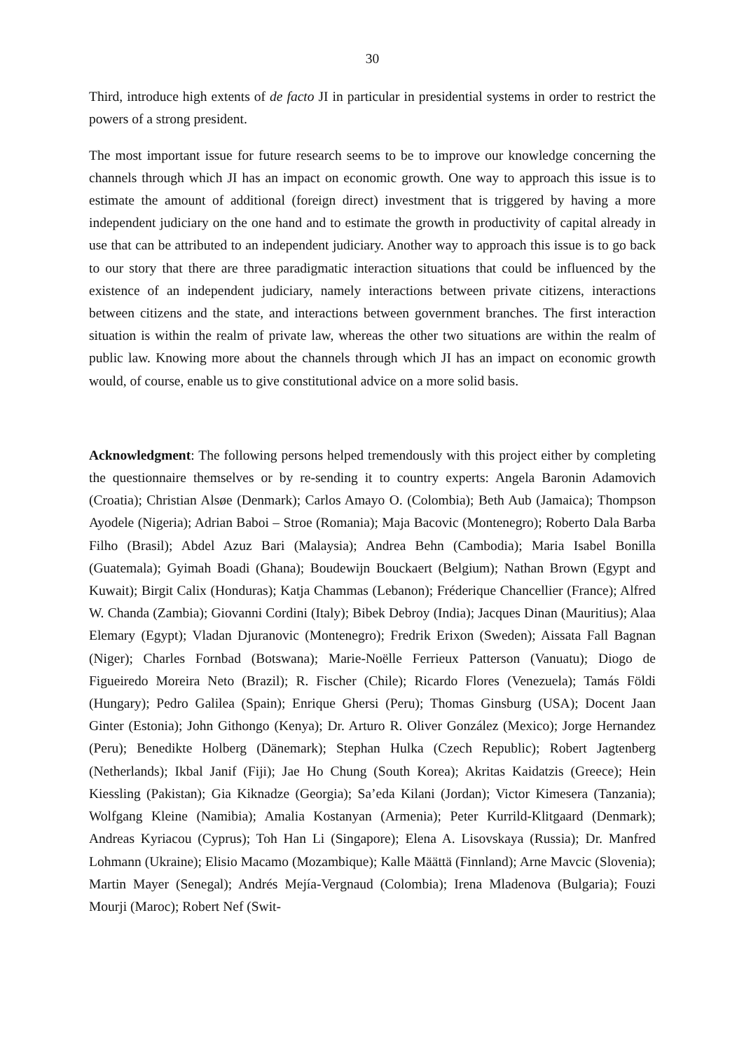30
Third, introduce high extents of de facto JI in particular in presidential systems in order to restrict the powers of a strong president.
The most important issue for future research seems to be to improve our knowledge concerning the channels through which JI has an impact on economic growth. One way to approach this issue is to estimate the amount of additional (foreign direct) investment that is triggered by having a more independent judiciary on the one hand and to estimate the growth in productivity of capital already in use that can be attributed to an independent judiciary. Another way to approach this issue is to go back to our story that there are three paradigmatic interaction situations that could be influenced by the existence of an independent judiciary, namely interactions between private citizens, interactions between citizens and the state, and interactions between government branches. The first interaction situation is within the realm of private law, whereas the other two situations are within the realm of public law. Knowing more about the channels through which JI has an impact on economic growth would, of course, enable us to give constitutional advice on a more solid basis.
Acknowledgment: The following persons helped tremendously with this project either by completing the questionnaire themselves or by re-sending it to country experts: Angela Baronin Adamovich (Croatia); Christian Alsøe (Denmark); Carlos Amayo O. (Colombia); Beth Aub (Jamaica); Thompson Ayodele (Nigeria); Adrian Baboi – Stroe (Romania); Maja Bacovic (Montenegro); Roberto Dala Barba Filho (Brasil); Abdel Azuz Bari (Malaysia); Andrea Behn (Cambodia); Maria Isabel Bonilla (Guatemala); Gyimah Boadi (Ghana); Boudewijn Bouckaert (Belgium); Nathan Brown (Egypt and Kuwait); Birgit Calix (Honduras); Katja Chammas (Lebanon); Fréderique Chancellier (France); Alfred W. Chanda (Zambia); Giovanni Cordini (Italy); Bibek Debroy (India); Jacques Dinan (Mauritius); Alaa Elemary (Egypt); Vladan Djuranovic (Montenegro); Fredrik Erixon (Sweden); Aissata Fall Bagnan (Niger); Charles Fornbad (Botswana); Marie-Noëlle Ferrieux Patterson (Vanuatu); Diogo de Figueiredo Moreira Neto (Brazil); R. Fischer (Chile); Ricardo Flores (Venezuela); Tamás Földi (Hungary); Pedro Galilea (Spain); Enrique Ghersi (Peru); Thomas Ginsburg (USA); Docent Jaan Ginter (Estonia); John Githongo (Kenya); Dr. Arturo R. Oliver González (Mexico); Jorge Hernandez (Peru); Benedikte Holberg (Dänemark); Stephan Hulka (Czech Republic); Robert Jagtenberg (Netherlands); Ikbal Janif (Fiji); Jae Ho Chung (South Korea); Akritas Kaidatzis (Greece); Hein Kiessling (Pakistan); Gia Kiknadze (Georgia); Sa’eda Kilani (Jordan); Victor Kimesera (Tanzania); Wolfgang Kleine (Namibia); Amalia Kostanyan (Armenia); Peter Kurrild-Klitgaard (Denmark); Andreas Kyriacou (Cyprus); Toh Han Li (Singapore); Elena A. Lisovskaya (Russia); Dr. Manfred Lohmann (Ukraine); Elisio Macamo (Mozambique); Kalle Määttä (Finnland); Arne Mavcic (Slovenia); Martin Mayer (Senegal); Andrés Mejía-Vergnaud (Colombia); Irena Mladenova (Bulgaria); Fouzi Mourji (Maroc); Robert Nef (Swit-